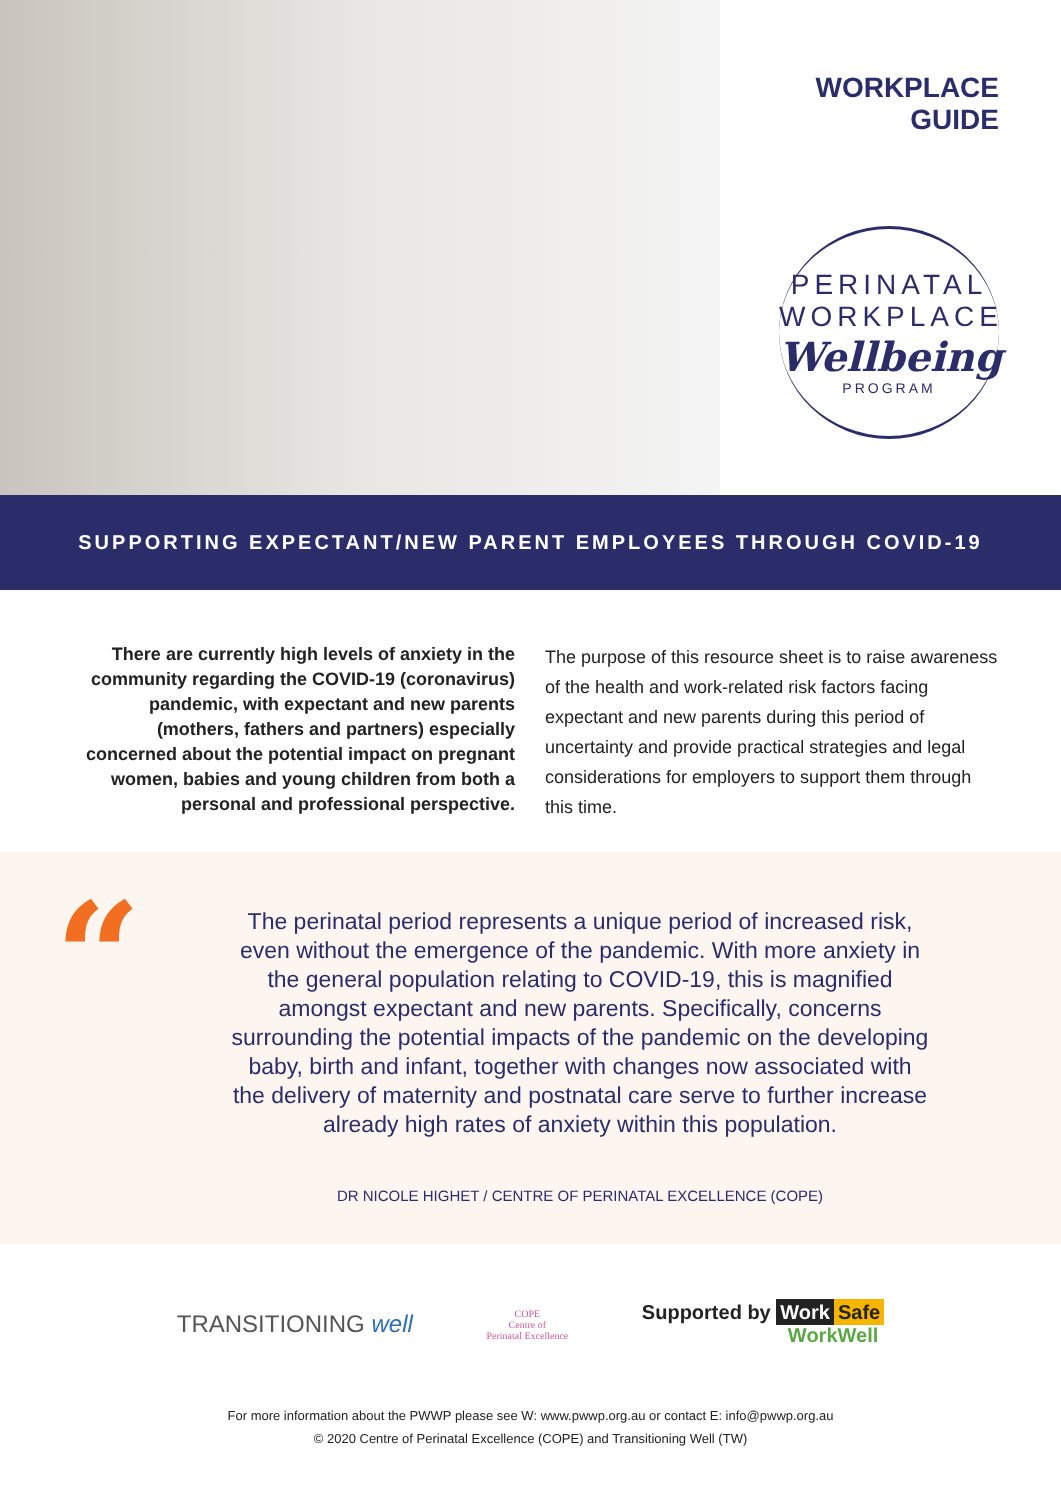WORKPLACE GUIDE
PERINATAL
WORKPLACE
Wellbeing
PROGRAM
SUPPORTING EXPECTANT/NEW PARENT EMPLOYEES THROUGH COVID-19
There are currently high levels of anxiety in the community regarding the COVID-19 (coronavirus) pandemic, with expectant and new parents (mothers, fathers and partners) especially concerned about the potential impact on pregnant women, babies and young children from both a personal and professional perspective.
The purpose of this resource sheet is to raise awareness of the health and work-related risk factors facing expectant and new parents during this period of uncertainty and provide practical strategies and legal considerations for employers to support them through this time.
“
The perinatal period represents a unique period of increased risk, even without the emergence of the pandemic. With more anxiety in the general population relating to COVID-19, this is magnified amongst expectant and new parents. Specifically, concerns surrounding the potential impacts of the pandemic on the developing baby, birth and infant, together with changes now associated with the delivery of maternity and postnatal care serve to further increase already high rates of anxiety within this population.
DR NICOLE HIGHET / CENTRE OF PERINATAL EXCELLENCE (COPE)
TRANSITIONING well
COPE
Centre of
Perinatal Excellence
Supported by Work Safe
WorkWell
For more information about the PWWP please see W: www.pwwp.org.au or contact E: info@pwwp.org.au
© 2020 Centre of Perinatal Excellence (COPE) and Transitioning Well (TW)